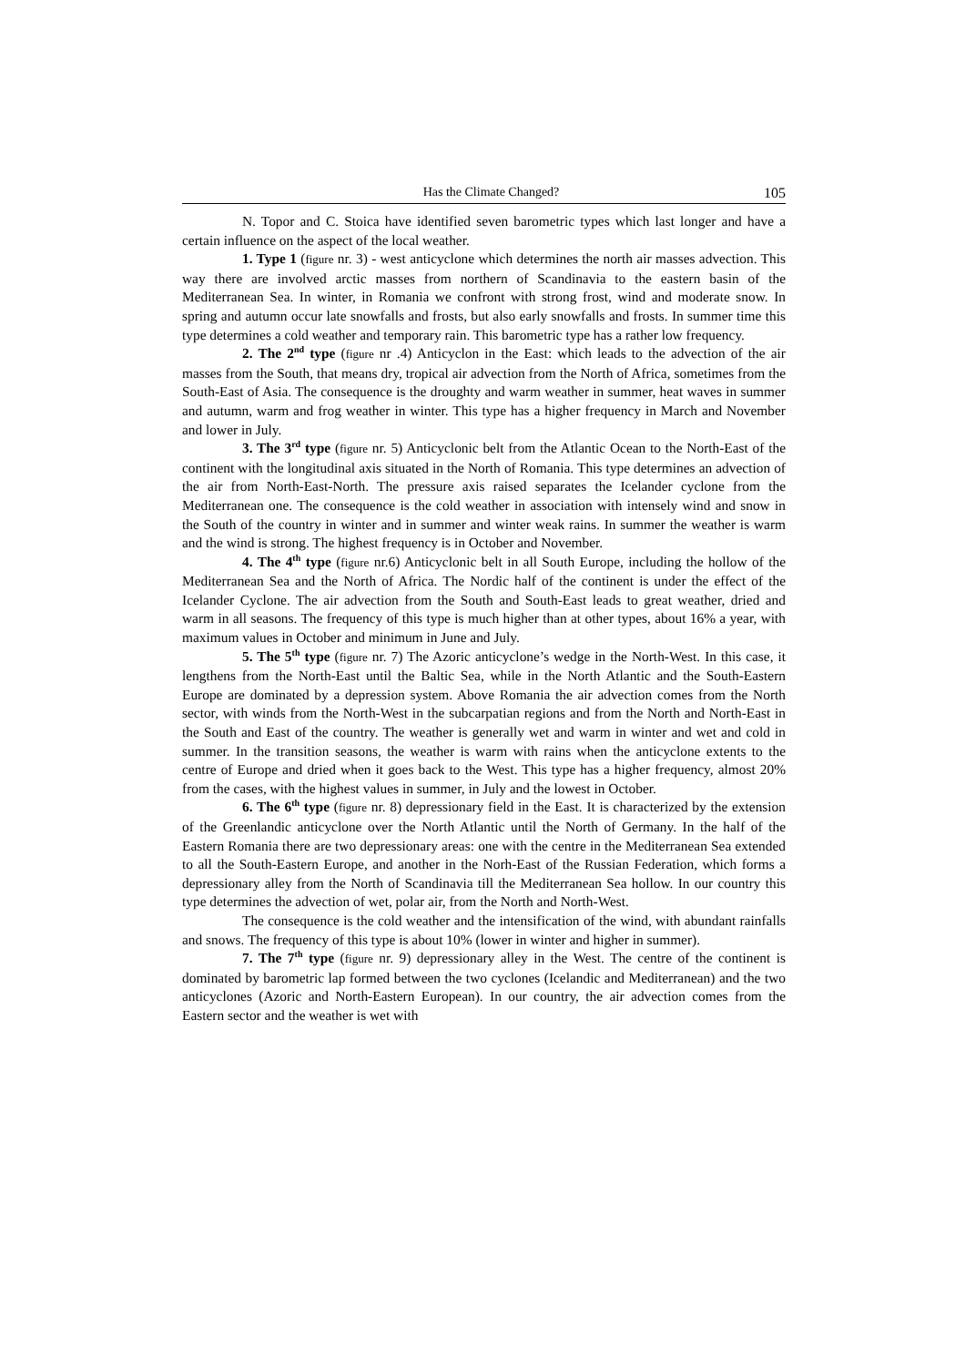Has the Climate Changed? 105
N. Topor and C. Stoica have identified seven barometric types which last longer and have a certain influence on the aspect of the local weather.
1. Type 1 (figure nr. 3) - west anticyclone which determines the north air masses advection. This way there are involved arctic masses from northern of Scandinavia to the eastern basin of the Mediterranean Sea. In winter, in Romania we confront with strong frost, wind and moderate snow. In spring and autumn occur late snowfalls and frosts, but also early snowfalls and frosts. In summer time this type determines a cold weather and temporary rain. This barometric type has a rather low frequency.
2. The 2<sup>nd</sup> type (figure nr .4) Anticyclon in the East: which leads to the advection of the air masses from the South, that means dry, tropical air advection from the North of Africa, sometimes from the South-East of Asia. The consequence is the droughty and warm weather in summer, heat waves in summer and autumn, warm and frog weather in winter. This type has a higher frequency in March and November and lower in July.
3. The 3<sup>rd</sup> type (figure nr. 5) Anticyclonic belt from the Atlantic Ocean to the North-East of the continent with the longitudinal axis situated in the North of Romania. This type determines an advection of the air from North-East-North. The pressure axis raised separates the Icelander cyclone from the Mediterranean one. The consequence is the cold weather in association with intensely wind and snow in the South of the country in winter and in summer and winter weak rains. In summer the weather is warm and the wind is strong. The highest frequency is in October and November.
4. The 4<sup>th</sup> type (figure nr.6) Anticyclonic belt in all South Europe, including the hollow of the Mediterranean Sea and the North of Africa. The Nordic half of the continent is under the effect of the Icelander Cyclone. The air advection from the South and South-East leads to great weather, dried and warm in all seasons. The frequency of this type is much higher than at other types, about 16% a year, with maximum values in October and minimum in June and July.
5. The 5<sup>th</sup> type (figure nr. 7) The Azoric anticyclone’s wedge in the North-West. In this case, it lengthens from the North-East until the Baltic Sea, while in the North Atlantic and the South-Eastern Europe are dominated by a depression system. Above Romania the air advection comes from the North sector, with winds from the North-West in the subcarpatian regions and from the North and North-East in the South and East of the country. The weather is generally wet and warm in winter and wet and cold in summer. In the transition seasons, the weather is warm with rains when the anticyclone extents to the centre of Europe and dried when it goes back to the West. This type has a higher frequency, almost 20% from the cases, with the highest values in summer, in July and the lowest in October.
6. The 6<sup>th</sup> type (figure nr. 8) depressionary field in the East. It is characterized by the extension of the Greenlandic anticyclone over the North Atlantic until the North of Germany. In the half of the Eastern Romania there are two depressionary areas: one with the centre in the Mediterranean Sea extended to all the South-Eastern Europe, and another in the Norh-East of the Russian Federation, which forms a depressionary alley from the North of Scandinavia till the Mediterranean Sea hollow. In our country this type determines the advection of wet, polar air, from the North and North-West.
The consequence is the cold weather and the intensification of the wind, with abundant rainfalls and snows. The frequency of this type is about 10% (lower in winter and higher in summer).
7. The 7<sup>th</sup> type (figure nr. 9) depressionary alley in the West. The centre of the continent is dominated by barometric lap formed between the two cyclones (Icelandic and Mediterranean) and the two anticyclones (Azoric and North-Eastern European). In our country, the air advection comes from the Eastern sector and the weather is wet with